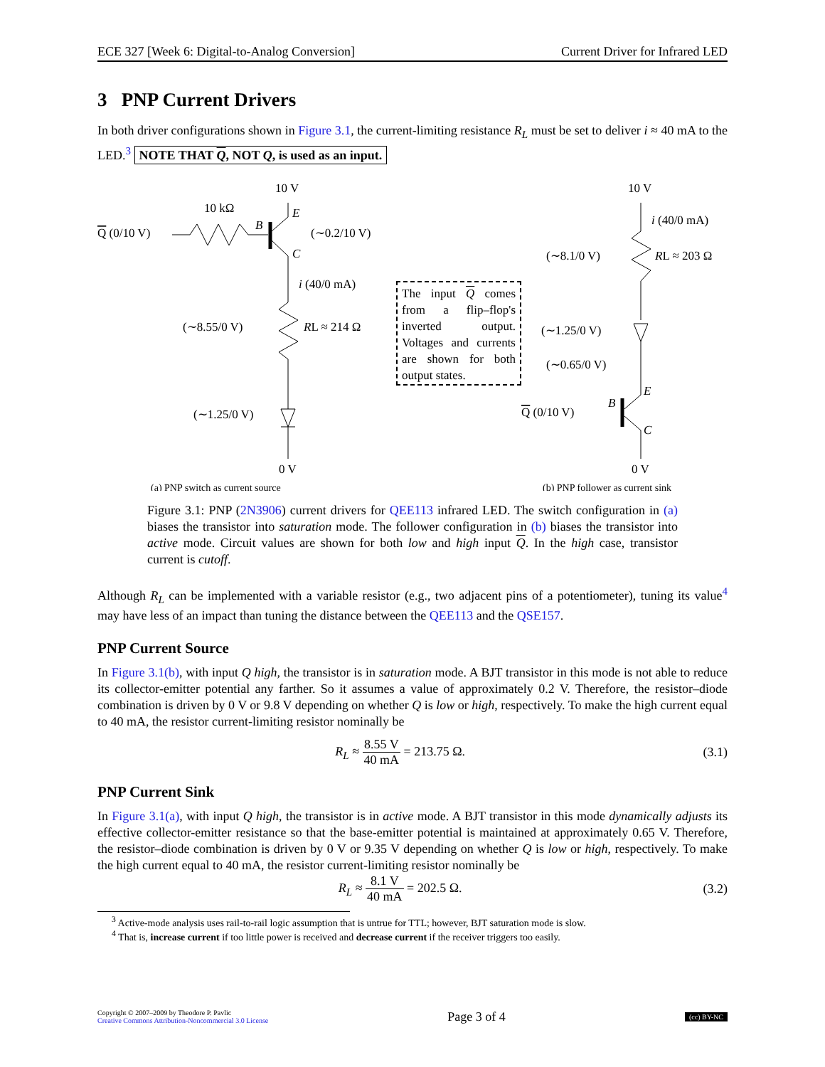ECE 327 [Week 6: Digital-to-Analog Conversion] Current Driver for Infrared LED
3 PNP Current Drivers
In both driver configurations shown in Figure 3.1, the current-limiting resistance R<sub>L</sub> must be set to deliver i ≈ 40 mA to the LED.<sup>3</sup> NOTE THAT Q, NOT Q, is used as an input.
10 V
10 kΩ
Q (0/10 V)
B
E
C
(∼0.2/10 V)
i (40/0 mA)
(∼8.55/0 V)
RL ≈ 214 Ω
(∼1.25/0 V)
0 V
(a) PNP switch as current source
The input Q comes from a flip–flop's inverted output. Voltages and currents are shown for both output states.
10 V
i (40/0 mA)
(∼8.1/0 V)
RL ≈ 203 Ω
(∼1.25/0 V)
(∼0.65/0 V)
E
B
C
Q (0/10 V)
0 V
(b) PNP follower as current sink
Figure 3.1: PNP (2N3906) current drivers for QEE113 infrared LED. The switch configuration in (a) biases the transistor into saturation mode. The follower configuration in (b) biases the transistor into active mode. Circuit values are shown for both low and high input Q. In the high case, transistor current is cutoff.
Although R<sub>L</sub> can be implemented with a variable resistor (e.g., two adjacent pins of a potentiometer), tuning its value<sup>4</sup> may have less of an impact than tuning the distance between the QEE113 and the QSE157.
PNP Current Source
In Figure 3.1(b), with input Q high, the transistor is in saturation mode. A BJT transistor in this mode is not able to reduce its collector-emitter potential any farther. So it assumes a value of approximately 0.2 V. Therefore, the resistor–diode combination is driven by 0 V or 9.8 V depending on whether Q is low or high, respectively. To make the high current equal to 40 mA, the resistor current-limiting resistor nominally be
R<sub>L</sub> ≈ 8.55 V 40 mA = 213.75 Ω. (3.1)
PNP Current Sink
In Figure 3.1(a), with input Q high, the transistor is in active mode. A BJT transistor in this mode dynamically adjusts its effective collector-emitter resistance so that the base-emitter potential is maintained at approximately 0.65 V. Therefore, the resistor–diode combination is driven by 0 V or 9.35 V depending on whether Q is low or high, respectively. To make the high current equal to 40 mA, the resistor current-limiting resistor nominally be
R<sub>L</sub> ≈ 8.1 V 40 mA = 202.5 Ω. (3.2)
<sup>3</sup> Active-mode analysis uses rail-to-rail logic assumption that is untrue for TTL; however, BJT saturation mode is slow.
<sup>4</sup> That is, increase current if too little power is received and decrease current if the receiver triggers too easily.
Copyright © 2007–2009 by Theodore P. Pavlic
Creative Commons Attribution-Noncommercial 3.0 License
Page 3 of 4
(cc) BY-NC